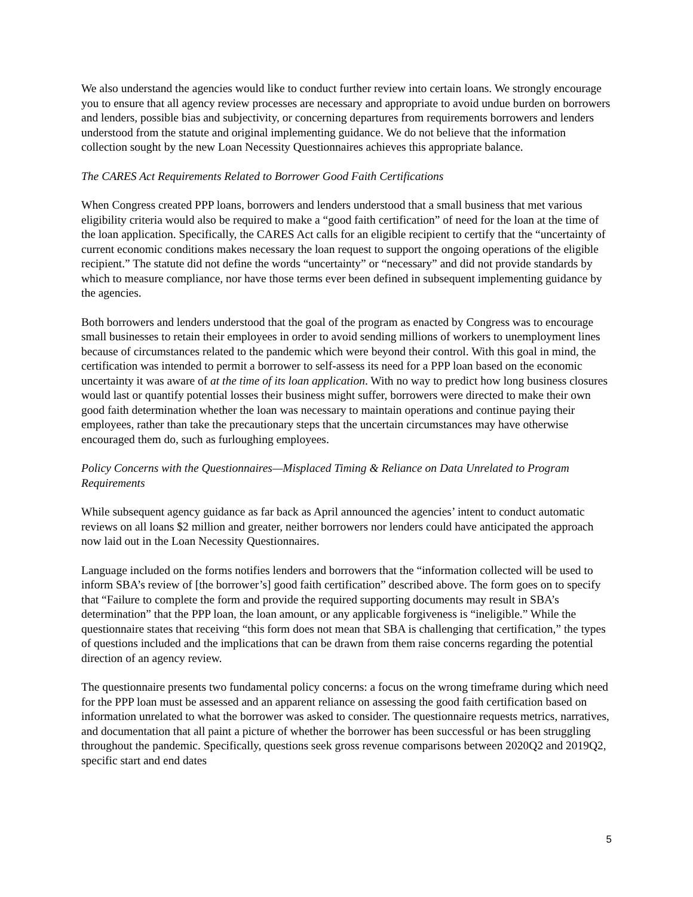We also understand the agencies would like to conduct further review into certain loans. We strongly encourage you to ensure that all agency review processes are necessary and appropriate to avoid undue burden on borrowers and lenders, possible bias and subjectivity, or concerning departures from requirements borrowers and lenders understood from the statute and original implementing guidance. We do not believe that the information collection sought by the new Loan Necessity Questionnaires achieves this appropriate balance.
The CARES Act Requirements Related to Borrower Good Faith Certifications
When Congress created PPP loans, borrowers and lenders understood that a small business that met various eligibility criteria would also be required to make a “good faith certification” of need for the loan at the time of the loan application. Specifically, the CARES Act calls for an eligible recipient to certify that the “uncertainty of current economic conditions makes necessary the loan request to support the ongoing operations of the eligible recipient.” The statute did not define the words “uncertainty” or “necessary” and did not provide standards by which to measure compliance, nor have those terms ever been defined in subsequent implementing guidance by the agencies.
Both borrowers and lenders understood that the goal of the program as enacted by Congress was to encourage small businesses to retain their employees in order to avoid sending millions of workers to unemployment lines because of circumstances related to the pandemic which were beyond their control. With this goal in mind, the certification was intended to permit a borrower to self-assess its need for a PPP loan based on the economic uncertainty it was aware of at the time of its loan application. With no way to predict how long business closures would last or quantify potential losses their business might suffer, borrowers were directed to make their own good faith determination whether the loan was necessary to maintain operations and continue paying their employees, rather than take the precautionary steps that the uncertain circumstances may have otherwise encouraged them do, such as furloughing employees.
Policy Concerns with the Questionnaires—Misplaced Timing & Reliance on Data Unrelated to Program Requirements
While subsequent agency guidance as far back as April announced the agencies’ intent to conduct automatic reviews on all loans $2 million and greater, neither borrowers nor lenders could have anticipated the approach now laid out in the Loan Necessity Questionnaires.
Language included on the forms notifies lenders and borrowers that the “information collected will be used to inform SBA’s review of [the borrower’s] good faith certification” described above. The form goes on to specify that “Failure to complete the form and provide the required supporting documents may result in SBA’s determination” that the PPP loan, the loan amount, or any applicable forgiveness is “ineligible.” While the questionnaire states that receiving “this form does not mean that SBA is challenging that certification,” the types of questions included and the implications that can be drawn from them raise concerns regarding the potential direction of an agency review.
The questionnaire presents two fundamental policy concerns: a focus on the wrong timeframe during which need for the PPP loan must be assessed and an apparent reliance on assessing the good faith certification based on information unrelated to what the borrower was asked to consider. The questionnaire requests metrics, narratives, and documentation that all paint a picture of whether the borrower has been successful or has been struggling throughout the pandemic. Specifically, questions seek gross revenue comparisons between 2020Q2 and 2019Q2, specific start and end dates
5